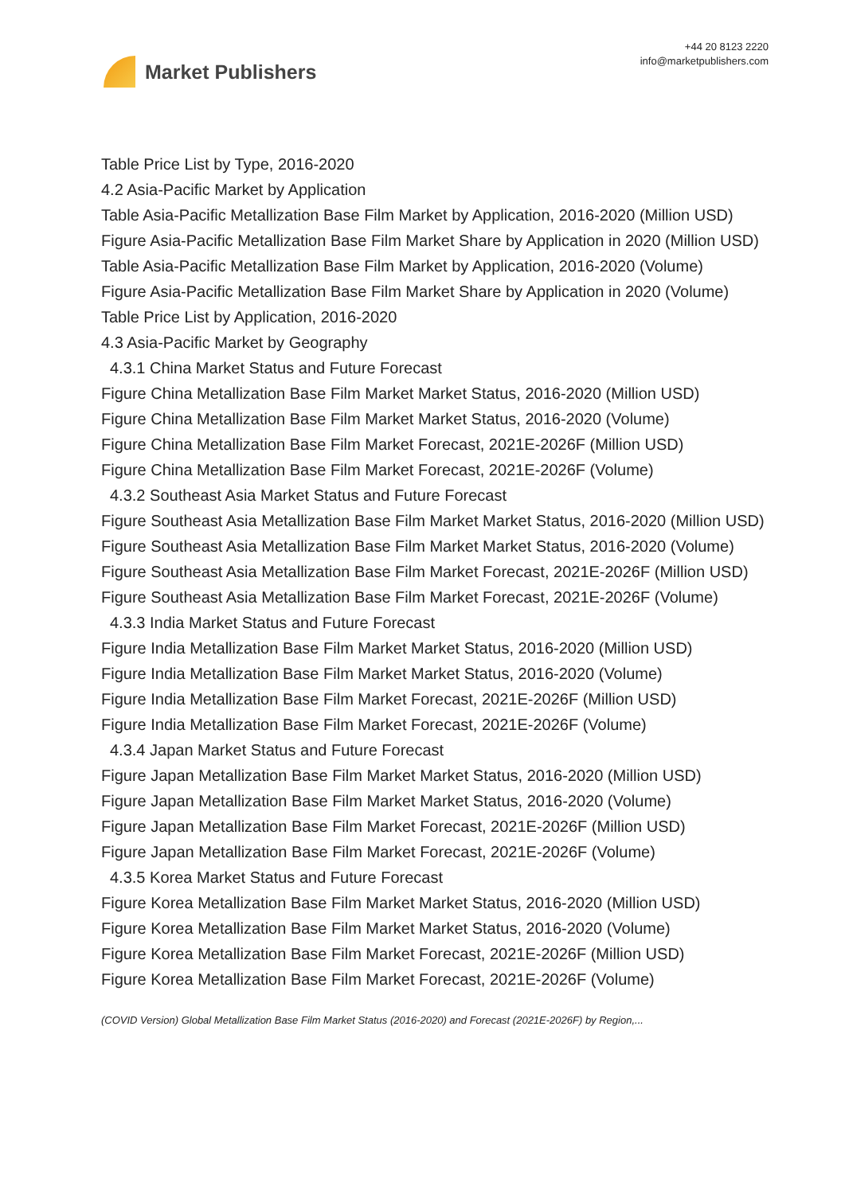Market Publishers
+44 20 8123 2220
info@marketpublishers.com
Table Price List by Type, 2016-2020
4.2 Asia-Pacific Market by Application
Table Asia-Pacific Metallization Base Film Market by Application, 2016-2020 (Million USD)
Figure Asia-Pacific Metallization Base Film Market Share by Application in 2020 (Million USD)
Table Asia-Pacific Metallization Base Film Market by Application, 2016-2020 (Volume)
Figure Asia-Pacific Metallization Base Film Market Share by Application in 2020 (Volume)
Table Price List by Application, 2016-2020
4.3 Asia-Pacific Market by Geography
4.3.1 China Market Status and Future Forecast
Figure China Metallization Base Film Market Market Status, 2016-2020 (Million USD)
Figure China Metallization Base Film Market Market Status, 2016-2020 (Volume)
Figure China Metallization Base Film Market Forecast, 2021E-2026F (Million USD)
Figure China Metallization Base Film Market Forecast, 2021E-2026F (Volume)
4.3.2 Southeast Asia Market Status and Future Forecast
Figure Southeast Asia Metallization Base Film Market Market Status, 2016-2020 (Million USD)
Figure Southeast Asia Metallization Base Film Market Market Status, 2016-2020 (Volume)
Figure Southeast Asia Metallization Base Film Market Forecast, 2021E-2026F (Million USD)
Figure Southeast Asia Metallization Base Film Market Forecast, 2021E-2026F (Volume)
4.3.3 India Market Status and Future Forecast
Figure India Metallization Base Film Market Market Status, 2016-2020 (Million USD)
Figure India Metallization Base Film Market Market Status, 2016-2020 (Volume)
Figure India Metallization Base Film Market Forecast, 2021E-2026F (Million USD)
Figure India Metallization Base Film Market Forecast, 2021E-2026F (Volume)
4.3.4 Japan Market Status and Future Forecast
Figure Japan Metallization Base Film Market Market Status, 2016-2020 (Million USD)
Figure Japan Metallization Base Film Market Market Status, 2016-2020 (Volume)
Figure Japan Metallization Base Film Market Forecast, 2021E-2026F (Million USD)
Figure Japan Metallization Base Film Market Forecast, 2021E-2026F (Volume)
4.3.5 Korea Market Status and Future Forecast
Figure Korea Metallization Base Film Market Market Status, 2016-2020 (Million USD)
Figure Korea Metallization Base Film Market Market Status, 2016-2020 (Volume)
Figure Korea Metallization Base Film Market Forecast, 2021E-2026F (Million USD)
Figure Korea Metallization Base Film Market Forecast, 2021E-2026F (Volume)
(COVID Version) Global Metallization Base Film Market Status (2016-2020) and Forecast (2021E-2026F) by Region,...